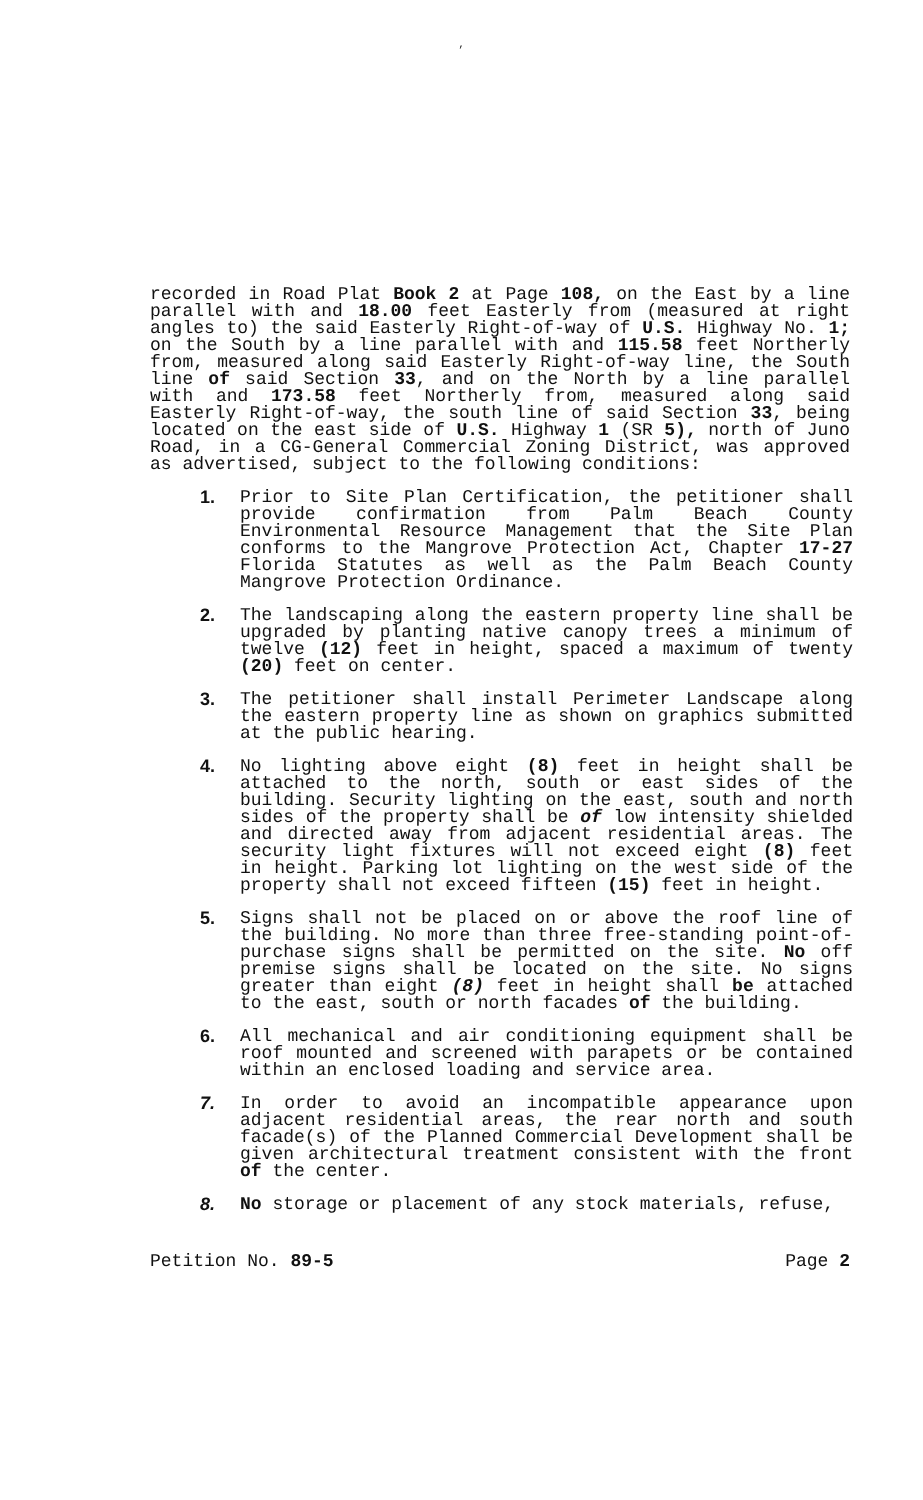,
recorded in Road Plat Book 2 at Page 108, on the East by a line parallel with and 18.00 feet Easterly from (measured at right angles to) the said Easterly Right-of-way of U.S. Highway No. 1; on the South by a line parallel with and 115.58 feet Northerly from, measured along said Easterly Right-of-way line, the South line of said Section 33, and on the North by a line parallel with and 173.58 feet Northerly from, measured along said Easterly Right-of-way, the south line of said Section 33, being located on the east side of U.S. Highway 1 (SR 5), north of Juno Road, in a CG-General Commercial Zoning District, was approved as advertised, subject to the following conditions:
1. Prior to Site Plan Certification, the petitioner shall provide confirmation from Palm Beach County Environmental Resource Management that the Site Plan conforms to the Mangrove Protection Act, Chapter 17-27 Florida Statutes as well as the Palm Beach County Mangrove Protection Ordinance.
2. The landscaping along the eastern property line shall be upgraded by planting native canopy trees a minimum of twelve (12) feet in height, spaced a maximum of twenty (20) feet on center.
3. The petitioner shall install Perimeter Landscape along the eastern property line as shown on graphics submitted at the public hearing.
4. No lighting above eight (8) feet in height shall be attached to the north, south or east sides of the building. Security lighting on the east, south and north sides of the property shall be of low intensity shielded and directed away from adjacent residential areas. The security light fixtures will not exceed eight (8) feet in height. Parking lot lighting on the west side of the property shall not exceed fifteen (15) feet in height.
5. Signs shall not be placed on or above the roof line of the building. No more than three free-standing point-of-purchase signs shall be permitted on the site. No off premise signs shall be located on the site. No signs greater than eight (8) feet in height shall be attached to the east, south or north facades of the building.
6. All mechanical and air conditioning equipment shall be roof mounted and screened with parapets or be contained within an enclosed loading and service area.
7. In order to avoid an incompatible appearance upon adjacent residential areas, the rear north and south facade(s) of the Planned Commercial Development shall be given architectural treatment consistent with the front of the center.
8. No storage or placement of any stock materials, refuse,
Petition No. 89-5 Page 2